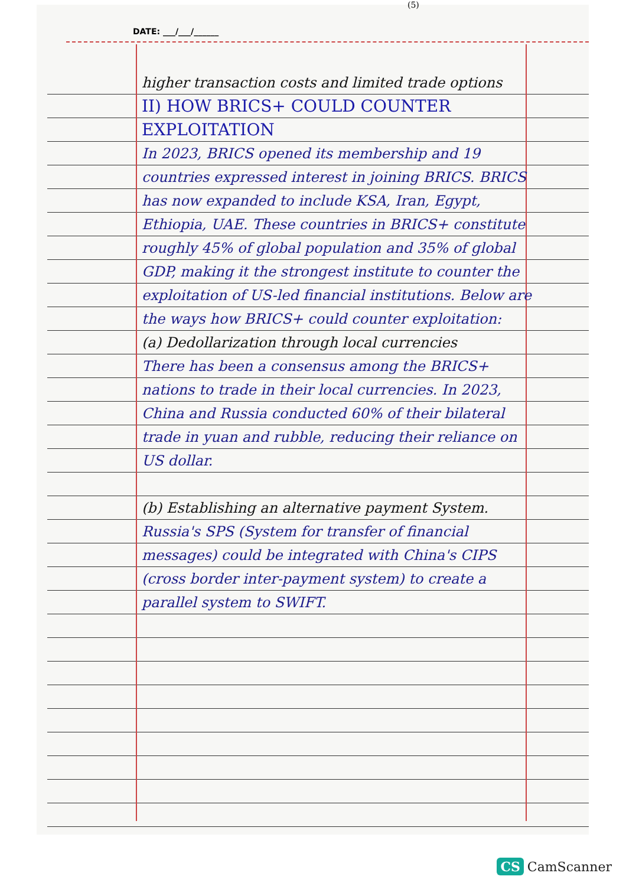(5)
DATE: ___/___/______
higher transaction costs and limited trade options
II) HOW BRICS+ COULD COUNTER
EXPLOITATION
In 2023, BRICS opened its membership and 19 countries expressed interest in joining BRICS. BRICS has now expanded to include KSA, Iran, Egypt, Ethiopia, UAE. These countries in BRICS+ constitute roughly 45% of global population and 35% of global GDP, making it the strongest institute to counter the exploitation of US-led financial institutions. Below are the ways how BRICS+ could counter exploitation:
(a) Dedollarization through local currencies
There has been a consensus among the BRICS+ nations to trade in their local currencies. In 2023, China and Russia conducted 60% of their bilateral trade in yuan and rubble, reducing their reliance on US dollar.
(b) Establishing an alternative payment System.
Russia's SPS (System for transfer of financial messages) could be integrated with China's CIPS (cross border inter-payment system) to create a parallel system to SWIFT.
CS CamScanner